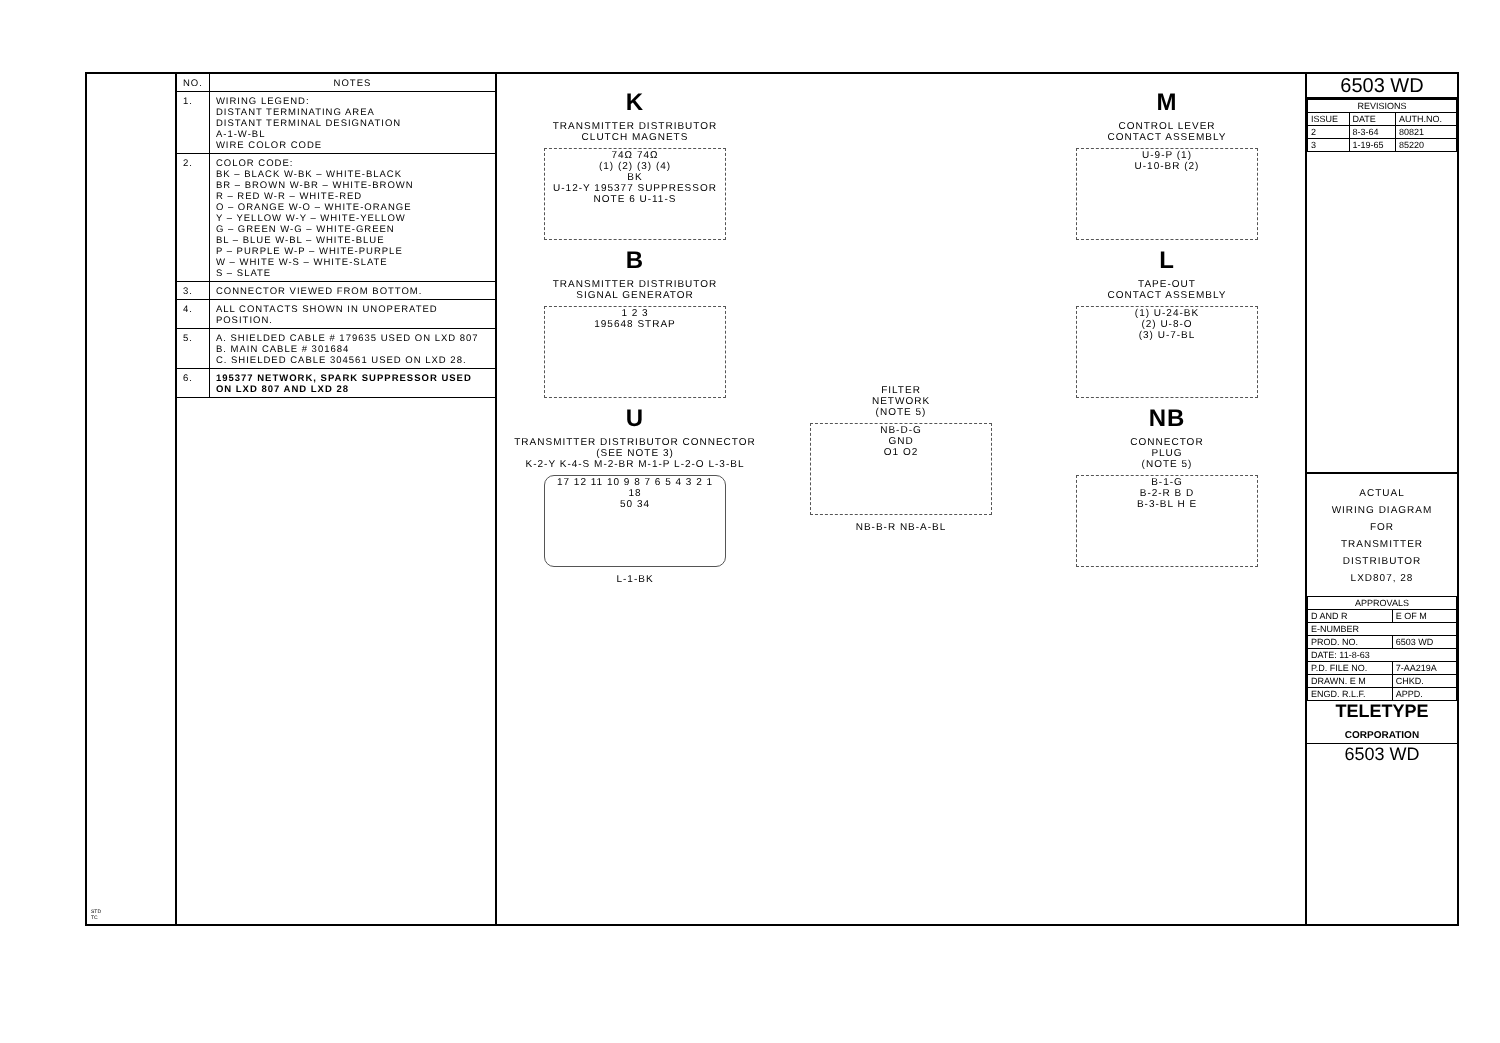STD
TC
| NO. | NOTES |
| --- | --- |
| 1. | WIRING LEGEND: DISTANT TERMINATING AREA DISTANT TERMINAL DESIGNATION A-1-W-BL WIRE COLOR CODE |
| 2. | COLOR CODE: BK – BLACK W-BK – WHITE-BLACK BR – BROWN W-BR – WHITE-BROWN R – RED W-R – WHITE-RED O – ORANGE W-O – WHITE-ORANGE Y – YELLOW W-Y – WHITE-YELLOW G – GREEN W-G – WHITE-GREEN BL – BLUE W-BL – WHITE-BLUE P – PURPLE W-P – WHITE-PURPLE W – WHITE W-S – WHITE-SLATE S – SLATE |
| 3. | CONNECTOR VIEWED FROM BOTTOM. |
| 4. | ALL CONTACTS SHOWN IN UNOPERATED POSITION. |
| 5. | A. SHIELDED CABLE # 179635 USED ON LXD 807 B. MAIN CABLE # 301684 C. SHIELDED CABLE 304561 USED ON LXD 28. |
| 6. | 195377 NETWORK, SPARK SUPPRESSOR USED ON LXD 807 AND LXD 28 |
K
TRANSMITTER DISTRIBUTOR
CLUTCH MAGNETS
74Ω 74Ω
(1) (2) (3) (4)
BK
U-12-Y 195377 SUPPRESSOR NOTE 6 U-11-S
B
TRANSMITTER DISTRIBUTOR
SIGNAL GENERATOR
1 2 3
195648 STRAP
U
TRANSMITTER DISTRIBUTOR CONNECTOR
(SEE NOTE 3)
K-2-Y K-4-S M-2-BR M-1-P L-2-O L-3-BL
17 12 11 10 9 8 7 6 5 4 3 2 1
18
50 34
L-1-BK
FILTER
NETWORK
(NOTE 5)
NB-D-G
GND
O1 O2
NB-B-R NB-A-BL
M
CONTROL LEVER
CONTACT ASSEMBLY
U-9-P (1)
U-10-BR (2)
L
TAPE-OUT
CONTACT ASSEMBLY
(1) U-24-BK
(2) U-8-O
(3) U-7-BL
NB
CONNECTOR
PLUG
(NOTE 5)
B-1-G
B-2-R B D
B-3-BL H E
6503 WD
| REVISIONS | | |
| ISSUE | DATE | AUTH.NO. |
| 2 | 8-3-64 | 80821 |
| 3 | 1-19-65 | 85220 |
ACTUAL
WIRING DIAGRAM
FOR
TRANSMITTER
DISTRIBUTOR
LXD807, 28
| APPROVALS | |
| D AND R | E OF M |
| E-NUMBER | |
| PROD. NO. | 6503 WD |
| DATE: 11-8-63 | |
| P.D. FILE NO. | 7-AA219A |
| DRAWN. E M | CHKD. |
| ENGD. R.L.F. | APPD. |
TELETYPE
CORPORATION
6503 WD